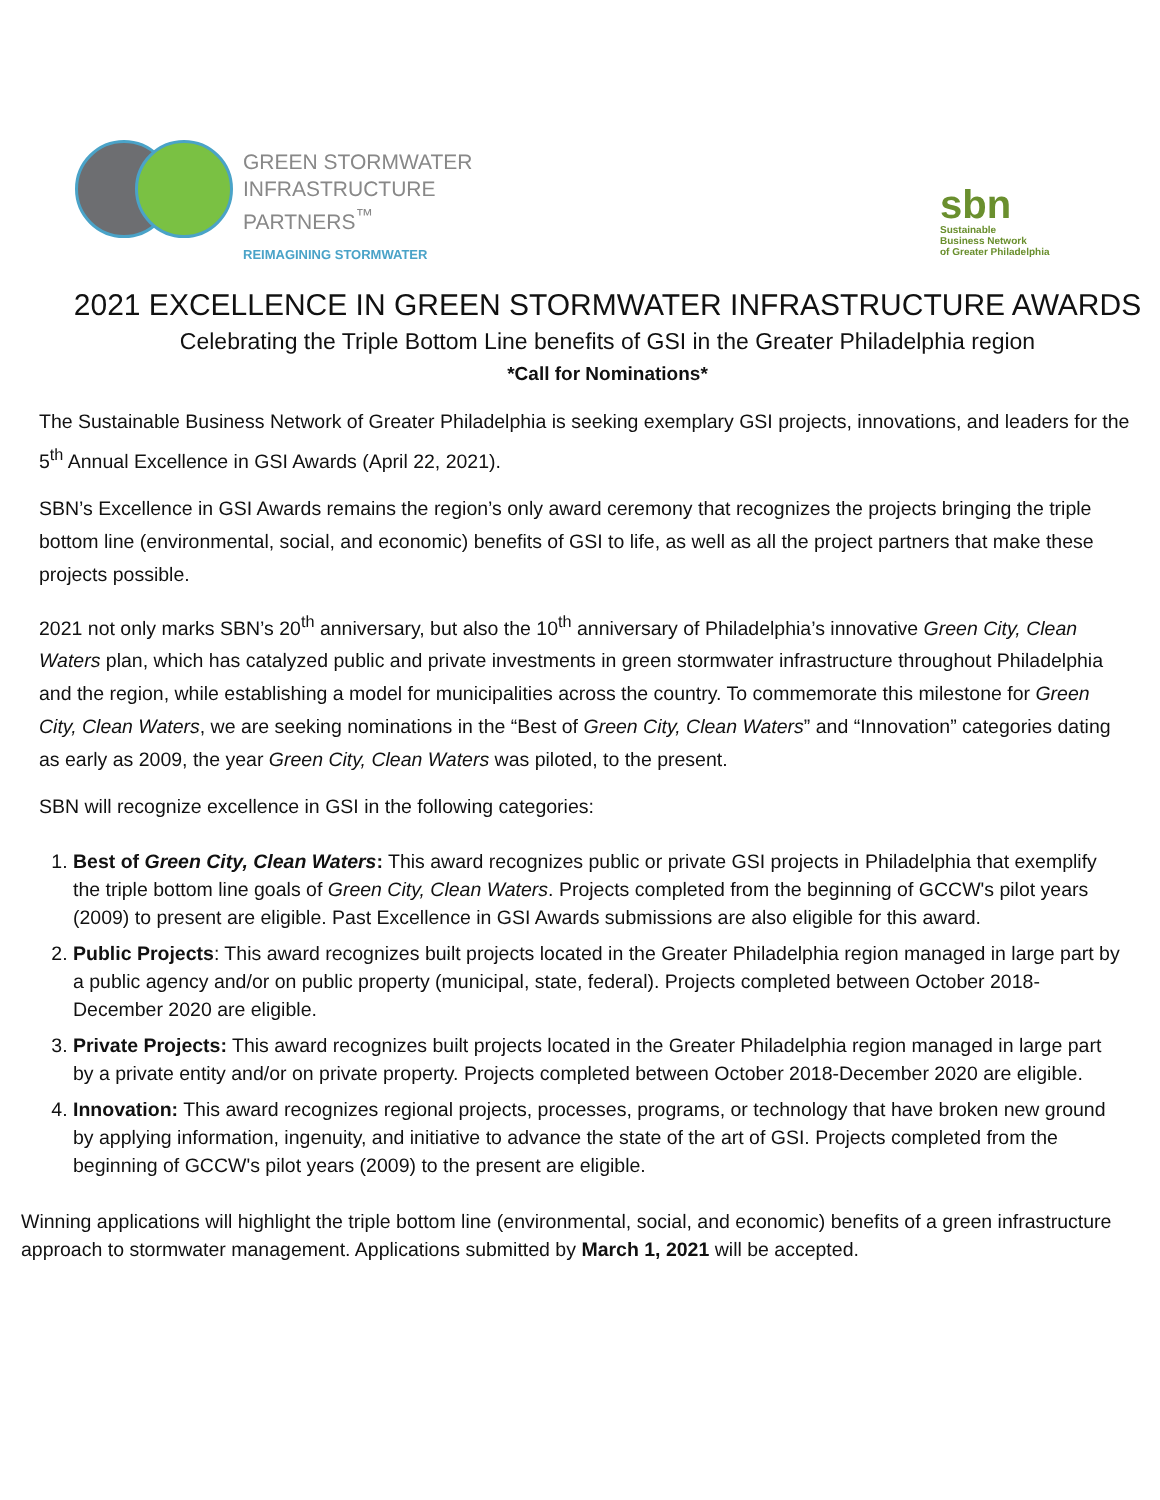GREEN STORMWATER
INFRASTRUCTURE
PARTNERS<sup>™</sup>
REIMAGINING STORMWATER
sbn
Sustainable
Business Network
of Greater Philadelphia
2021 EXCELLENCE IN GREEN STORMWATER INFRASTRUCTURE AWARDS
Celebrating the Triple Bottom Line benefits of GSI in the Greater Philadelphia region
*Call for Nominations*
The Sustainable Business Network of Greater Philadelphia is seeking exemplary GSI projects, innovations, and leaders for the 5<sup>th</sup> Annual Excellence in GSI Awards (April 22, 2021).
SBN’s Excellence in GSI Awards remains the region’s only award ceremony that recognizes the projects bringing the triple bottom line (environmental, social, and economic) benefits of GSI to life, as well as all the project partners that make these projects possible.
2021 not only marks SBN’s 20<sup>th</sup> anniversary, but also the 10<sup>th</sup> anniversary of Philadelphia’s innovative Green City, Clean Waters plan, which has catalyzed public and private investments in green stormwater infrastructure throughout Philadelphia and the region, while establishing a model for municipalities across the country. To commemorate this milestone for Green City, Clean Waters, we are seeking nominations in the “Best of Green City, Clean Waters” and “Innovation” categories dating as early as 2009, the year Green City, Clean Waters was piloted, to the present.
SBN will recognize excellence in GSI in the following categories:
1. Best of Green City, Clean Waters: This award recognizes public or private GSI projects in Philadelphia that exemplify the triple bottom line goals of Green City, Clean Waters. Projects completed from the beginning of GCCW's pilot years (2009) to present are eligible. Past Excellence in GSI Awards submissions are also eligible for this award.
2. Public Projects: This award recognizes built projects located in the Greater Philadelphia region managed in large part by a public agency and/or on public property (municipal, state, federal). Projects completed between October 2018-December 2020 are eligible.
3. Private Projects: This award recognizes built projects located in the Greater Philadelphia region managed in large part by a private entity and/or on private property. Projects completed between October 2018-December 2020 are eligible.
4. Innovation: This award recognizes regional projects, processes, programs, or technology that have broken new ground by applying information, ingenuity, and initiative to advance the state of the art of GSI. Projects completed from the beginning of GCCW's pilot years (2009) to the present are eligible.
Winning applications will highlight the triple bottom line (environmental, social, and economic) benefits of a green infrastructure approach to stormwater management. Applications submitted by March 1, 2021 will be accepted.